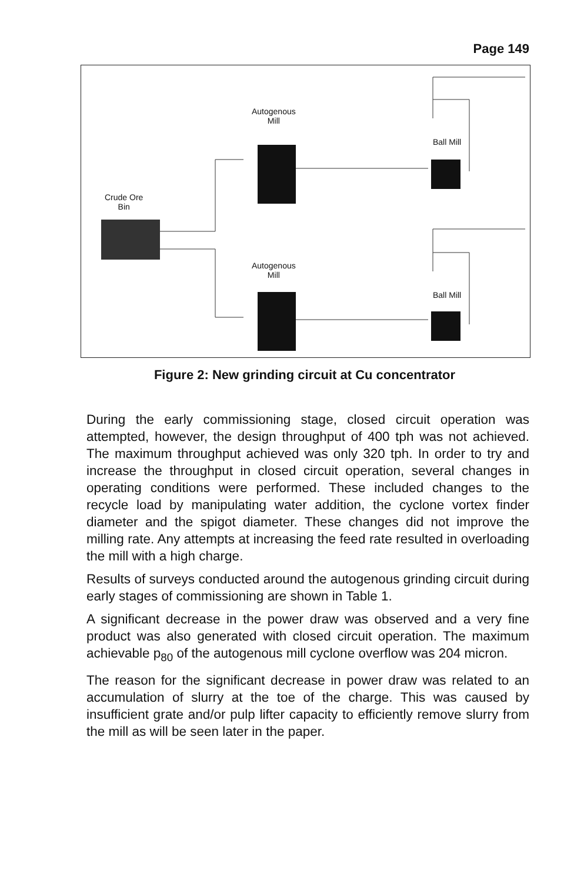Page 149
Autogenous
Mill
Crude Ore
Bin
Ball Mill
Autogenous
Mill
Ball Mill
Figure 2: New grinding circuit at Cu concentrator
During the early commissioning stage, closed circuit operation was attempted, however, the design throughput of 400 tph was not achieved. The maximum throughput achieved was only 320 tph. In order to try and increase the throughput in closed circuit operation, several changes in operating conditions were performed. These included changes to the recycle load by manipulating water addition, the cyclone vortex finder diameter and the spigot diameter. These changes did not improve the milling rate. Any attempts at increasing the feed rate resulted in overloading the mill with a high charge.
Results of surveys conducted around the autogenous grinding circuit during early stages of commissioning are shown in Table 1.
A significant decrease in the power draw was observed and a very fine product was also generated with closed circuit operation. The maximum achievable p<sub>80</sub> of the autogenous mill cyclone overflow was 204 micron.
The reason for the significant decrease in power draw was related to an accumulation of slurry at the toe of the charge. This was caused by insufficient grate and/or pulp lifter capacity to efficiently remove slurry from the mill as will be seen later in the paper.